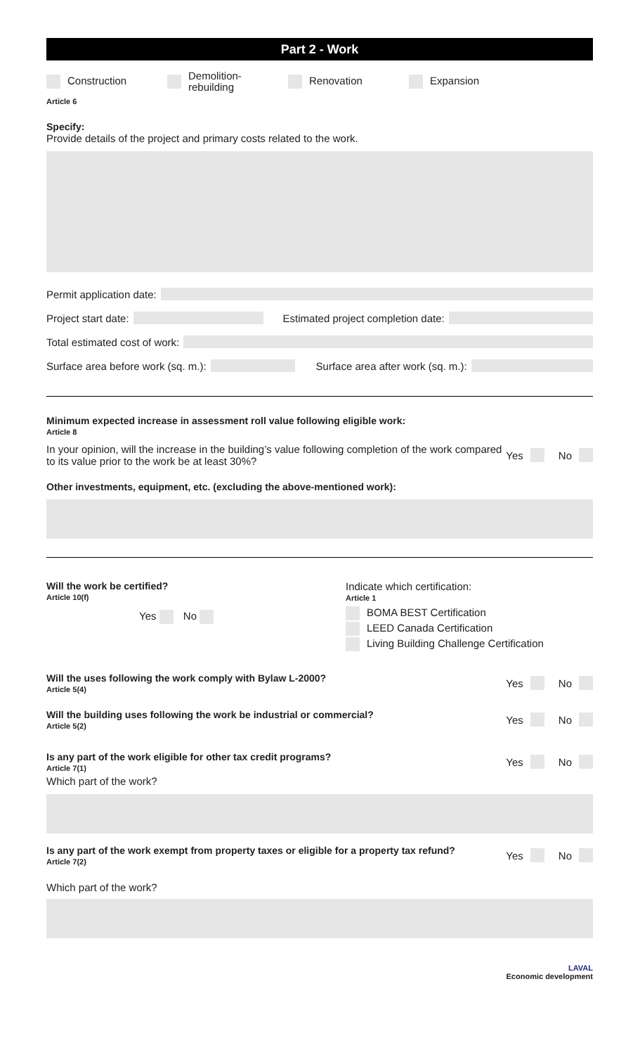Part 2 - Work
Construction
Demolition-
rebuilding
Renovation Expansion
Article 6
Specify:
Provide details of the project and primary costs related to the work.
Permit application date:
Project start date:
Estimated project completion date:
Total estimated cost of work:
Surface area before work (sq. m.):
Surface area after work (sq. m.):
Minimum expected increase in assessment roll value following eligible work:
Article 8
In your opinion, will the increase in the building’s value following completion of the work compared to its value prior to the work be at least 30%?
Yes No
Other investments, equipment, etc. (excluding the above-mentioned work):
Will the work be certified?
Article 10(f)
Yes No
Indicate which certification:
Article 1
BOMA BEST Certification
LEED Canada Certification
Living Building Challenge Certification
Will the uses following the work comply with Bylaw L-2000?
Article 5(4)
Yes No
Will the building uses following the work be industrial or commercial?
Article 5(2)
Yes No
Is any part of the work eligible for other tax credit programs?
Article 7(1)
Yes No
Which part of the work?
Is any part of the work exempt from property taxes or eligible for a property tax refund?
Article 7(2)
Yes No
Which part of the work?
LAVAL
Economic development